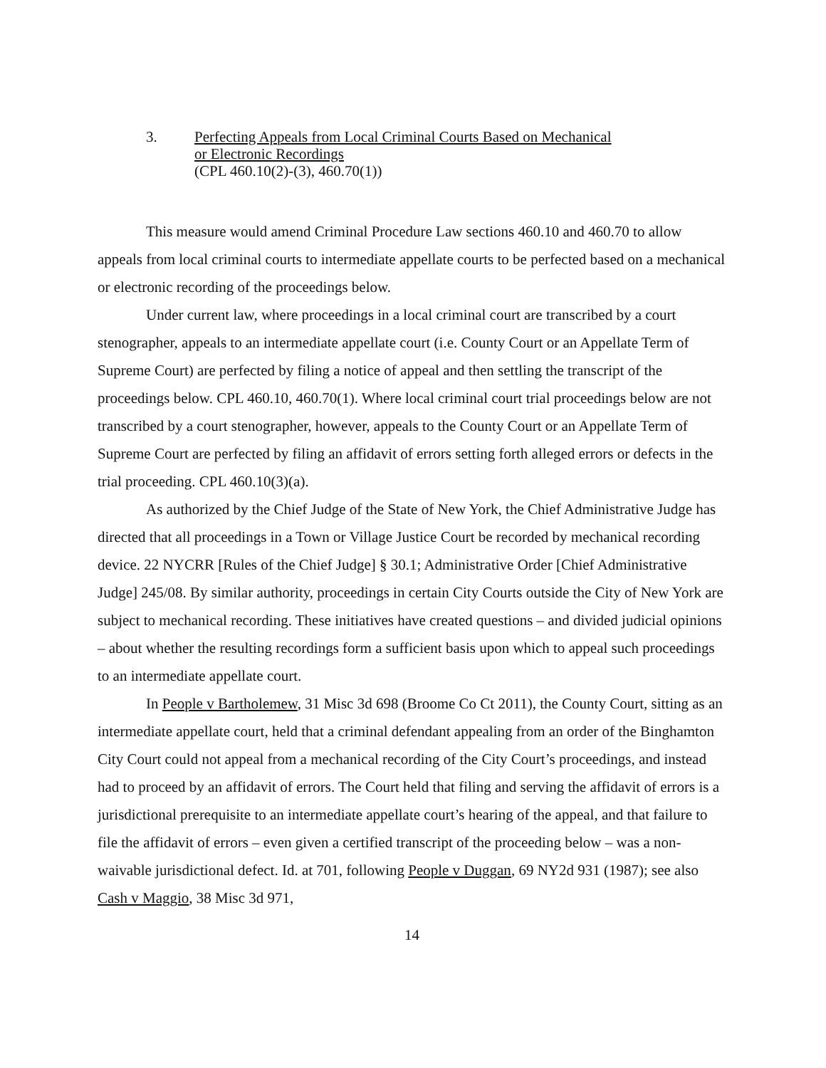3. Perfecting Appeals from Local Criminal Courts Based on Mechanical
or Electronic Recordings
(CPL 460.10(2)-(3), 460.70(1))
This measure would amend Criminal Procedure Law sections 460.10 and 460.70 to allow appeals from local criminal courts to intermediate appellate courts to be perfected based on a mechanical or electronic recording of the proceedings below.
Under current law, where proceedings in a local criminal court are transcribed by a court stenographer, appeals to an intermediate appellate court (i.e. County Court or an Appellate Term of Supreme Court) are perfected by filing a notice of appeal and then settling the transcript of the proceedings below. CPL 460.10, 460.70(1). Where local criminal court trial proceedings below are not transcribed by a court stenographer, however, appeals to the County Court or an Appellate Term of Supreme Court are perfected by filing an affidavit of errors setting forth alleged errors or defects in the trial proceeding. CPL 460.10(3)(a).
As authorized by the Chief Judge of the State of New York, the Chief Administrative Judge has directed that all proceedings in a Town or Village Justice Court be recorded by mechanical recording device. 22 NYCRR [Rules of the Chief Judge] § 30.1; Administrative Order [Chief Administrative Judge] 245/08. By similar authority, proceedings in certain City Courts outside the City of New York are subject to mechanical recording. These initiatives have created questions – and divided judicial opinions – about whether the resulting recordings form a sufficient basis upon which to appeal such proceedings to an intermediate appellate court.
In People v Bartholemew, 31 Misc 3d 698 (Broome Co Ct 2011), the County Court, sitting as an intermediate appellate court, held that a criminal defendant appealing from an order of the Binghamton City Court could not appeal from a mechanical recording of the City Court’s proceedings, and instead had to proceed by an affidavit of errors. The Court held that filing and serving the affidavit of errors is a jurisdictional prerequisite to an intermediate appellate court’s hearing of the appeal, and that failure to file the affidavit of errors – even given a certified transcript of the proceeding below – was a non-waivable jurisdictional defect. Id. at 701, following People v Duggan, 69 NY2d 931 (1987); see also Cash v Maggio, 38 Misc 3d 971,
14